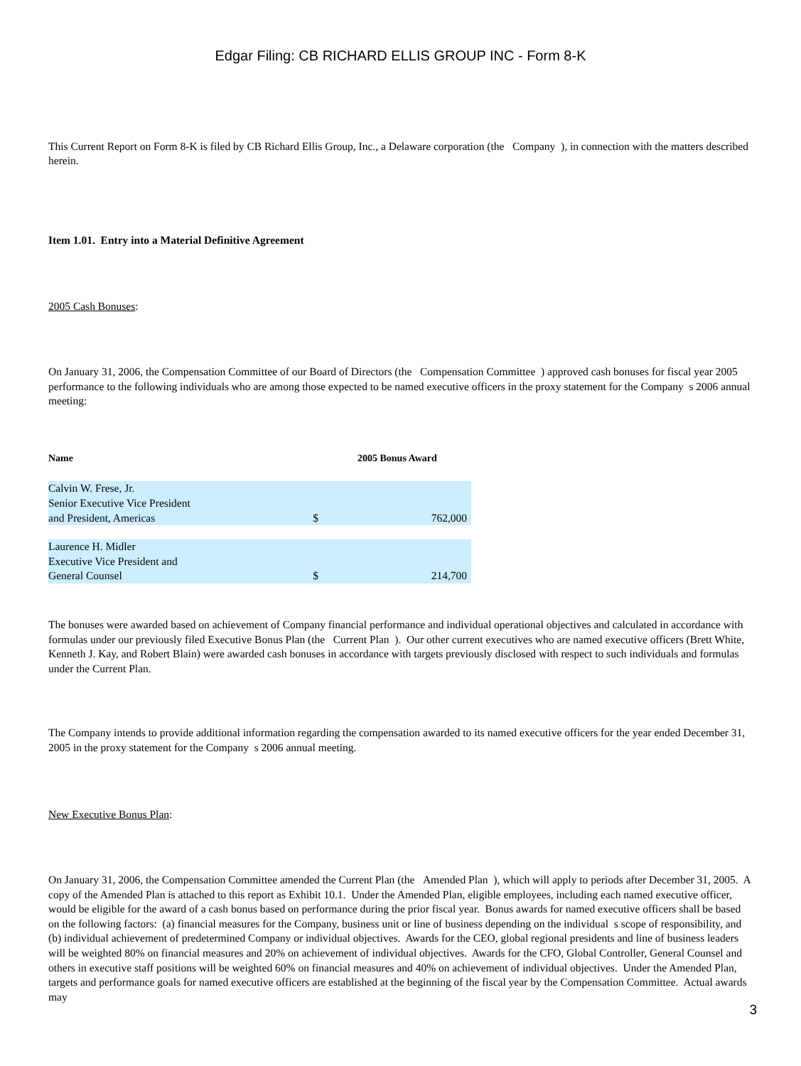Edgar Filing: CB RICHARD ELLIS GROUP INC - Form 8-K
This Current Report on Form 8-K is filed by CB Richard Ellis Group, Inc., a Delaware corporation (the Company ), in connection with the matters described herein.
Item 1.01. Entry into a Material Definitive Agreement
2005 Cash Bonuses:
On January 31, 2006, the Compensation Committee of our Board of Directors (the Compensation Committee ) approved cash bonuses for fiscal year 2005 performance to the following individuals who are among those expected to be named executive officers in the proxy statement for the Company s 2006 annual meeting:
| Name | | 2005 Bonus Award |
| Calvin W. Frese, Jr. Senior Executive Vice President and President, Americas | $ | 762,000 |
| Laurence H. Midler Executive Vice President and General Counsel | $ | 214,700 |
The bonuses were awarded based on achievement of Company financial performance and individual operational objectives and calculated in accordance with formulas under our previously filed Executive Bonus Plan (the Current Plan ). Our other current executives who are named executive officers (Brett White, Kenneth J. Kay, and Robert Blain) were awarded cash bonuses in accordance with targets previously disclosed with respect to such individuals and formulas under the Current Plan.
The Company intends to provide additional information regarding the compensation awarded to its named executive officers for the year ended December 31, 2005 in the proxy statement for the Company s 2006 annual meeting.
New Executive Bonus Plan:
On January 31, 2006, the Compensation Committee amended the Current Plan (the Amended Plan ), which will apply to periods after December 31, 2005. A copy of the Amended Plan is attached to this report as Exhibit 10.1. Under the Amended Plan, eligible employees, including each named executive officer, would be eligible for the award of a cash bonus based on performance during the prior fiscal year. Bonus awards for named executive officers shall be based on the following factors: (a) financial measures for the Company, business unit or line of business depending on the individual s scope of responsibility, and (b) individual achievement of predetermined Company or individual objectives. Awards for the CEO, global regional presidents and line of business leaders will be weighted 80% on financial measures and 20% on achievement of individual objectives. Awards for the CFO, Global Controller, General Counsel and others in executive staff positions will be weighted 60% on financial measures and 40% on achievement of individual objectives. Under the Amended Plan, targets and performance goals for named executive officers are established at the beginning of the fiscal year by the Compensation Committee. Actual awards may
3